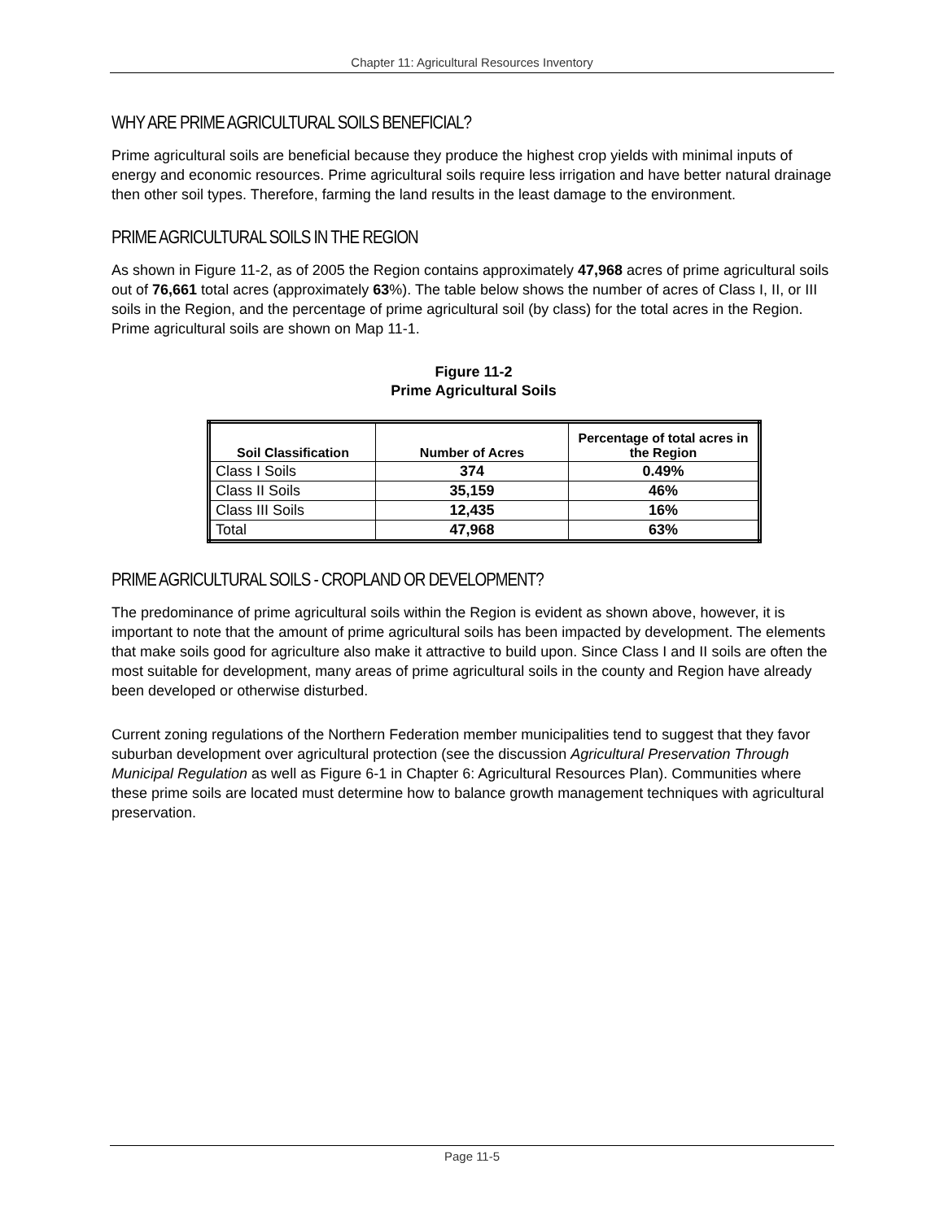Chapter 11: Agricultural Resources Inventory
WHY ARE PRIME AGRICULTURAL SOILS BENEFICIAL?
Prime agricultural soils are beneficial because they produce the highest crop yields with minimal inputs of energy and economic resources. Prime agricultural soils require less irrigation and have better natural drainage then other soil types. Therefore, farming the land results in the least damage to the environment.
PRIME AGRICULTURAL SOILS IN THE REGION
As shown in Figure 11-2, as of 2005 the Region contains approximately 47,968 acres of prime agricultural soils out of 76,661 total acres (approximately 63%). The table below shows the number of acres of Class I, II, or III soils in the Region, and the percentage of prime agricultural soil (by class) for the total acres in the Region. Prime agricultural soils are shown on Map 11-1.
Figure 11-2
Prime Agricultural Soils
| Soil Classification | Number of Acres | Percentage of total acres in the Region |
| --- | --- | --- |
| Class I Soils | 374 | 0.49% |
| Class II Soils | 35,159 | 46% |
| Class III Soils | 12,435 | 16% |
| Total | 47,968 | 63% |
PRIME AGRICULTURAL SOILS - CROPLAND OR DEVELOPMENT?
The predominance of prime agricultural soils within the Region is evident as shown above, however, it is important to note that the amount of prime agricultural soils has been impacted by development. The elements that make soils good for agriculture also make it attractive to build upon. Since Class I and II soils are often the most suitable for development, many areas of prime agricultural soils in the county and Region have already been developed or otherwise disturbed.
Current zoning regulations of the Northern Federation member municipalities tend to suggest that they favor suburban development over agricultural protection (see the discussion Agricultural Preservation Through Municipal Regulation as well as Figure 6-1 in Chapter 6: Agricultural Resources Plan). Communities where these prime soils are located must determine how to balance growth management techniques with agricultural preservation.
Page 11-5